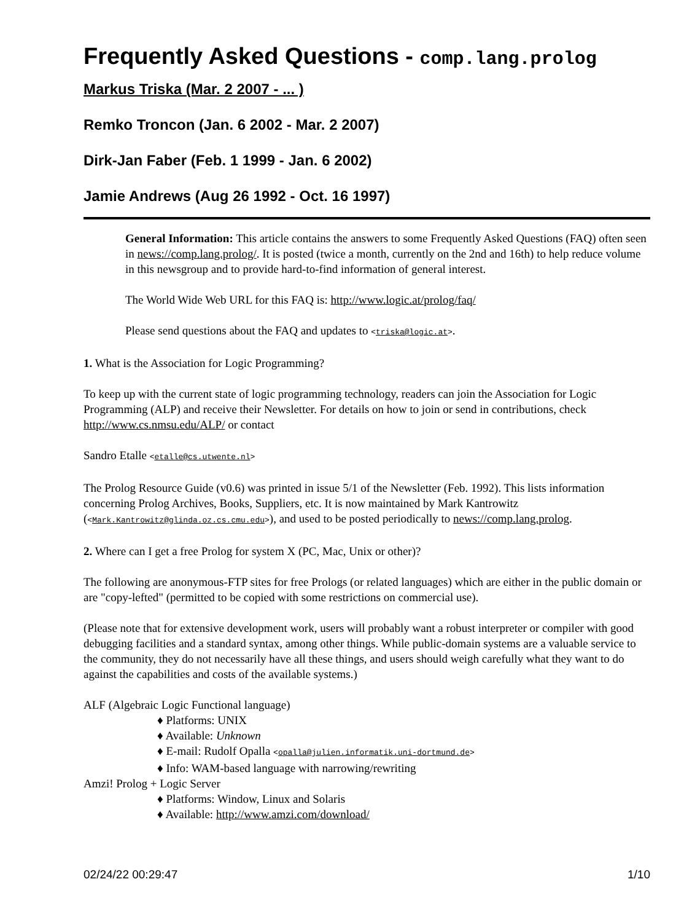Frequently Asked Questions - comp.lang.prolog
Markus Triska (Mar. 2 2007 - ... )
Remko Troncon (Jan. 6 2002 - Mar. 2 2007)
Dirk-Jan Faber (Feb. 1 1999 - Jan. 6 2002)
Jamie Andrews (Aug 26 1992 - Oct. 16 1997)
General Information: This article contains the answers to some Frequently Asked Questions (FAQ) often seen in news://comp.lang.prolog/. It is posted (twice a month, currently on the 2nd and 16th) to help reduce volume in this newsgroup and to provide hard-to-find information of general interest.
The World Wide Web URL for this FAQ is: http://www.logic.at/prolog/faq/
Please send questions about the FAQ and updates to <triska@logic.at>.
1. What is the Association for Logic Programming?
To keep up with the current state of logic programming technology, readers can join the Association for Logic Programming (ALP) and receive their Newsletter. For details on how to join or send in contributions, check http://www.cs.nmsu.edu/ALP/ or contact
Sandro Etalle <etalle@cs.utwente.nl>
The Prolog Resource Guide (v0.6) was printed in issue 5/1 of the Newsletter (Feb. 1992). This lists information concerning Prolog Archives, Books, Suppliers, etc. It is now maintained by Mark Kantrowitz (<Mark.Kantrowitz@glinda.oz.cs.cmu.edu>), and used to be posted periodically to news://comp.lang.prolog.
2. Where can I get a free Prolog for system X (PC, Mac, Unix or other)?
The following are anonymous-FTP sites for free Prologs (or related languages) which are either in the public domain or are "copy-lefted" (permitted to be copied with some restrictions on commercial use).
(Please note that for extensive development work, users will probably want a robust interpreter or compiler with good debugging facilities and a standard syntax, among other things. While public-domain systems are a valuable service to the community, they do not necessarily have all these things, and users should weigh carefully what they want to do against the capabilities and costs of the available systems.)
ALF (Algebraic Logic Functional language)
♦ Platforms: UNIX
♦ Available: Unknown
♦ E-mail: Rudolf Opalla <opalla@julien.informatik.uni-dortmund.de>
♦ Info: WAM-based language with narrowing/rewriting
Amzi! Prolog + Logic Server
♦ Platforms: Window, Linux and Solaris
♦ Available: http://www.amzi.com/download/
02/24/22 00:29:47 1/10